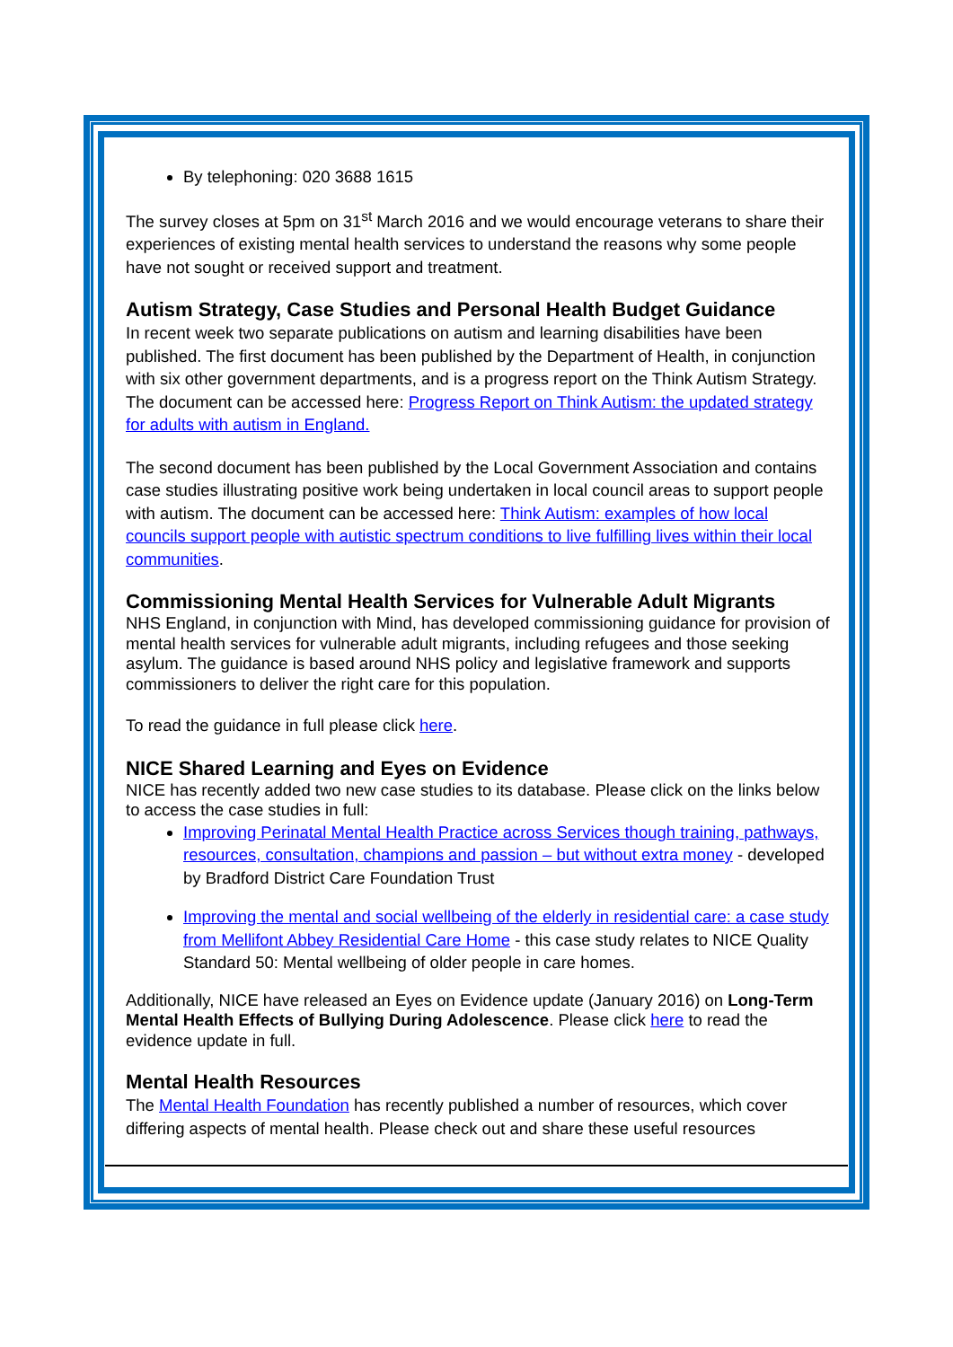By telephoning: 020 3688 1615
The survey closes at 5pm on 31<sup>st</sup> March 2016 and we would encourage veterans to share their experiences of existing mental health services to understand the reasons why some people have not sought or received support and treatment.
Autism Strategy, Case Studies and Personal Health Budget Guidance
In recent week two separate publications on autism and learning disabilities have been published. The first document has been published by the Department of Health, in conjunction with six other government departments, and is a progress report on the Think Autism Strategy. The document can be accessed here: Progress Report on Think Autism: the updated strategy for adults with autism in England.
The second document has been published by the Local Government Association and contains case studies illustrating positive work being undertaken in local council areas to support people with autism. The document can be accessed here: Think Autism: examples of how local councils support people with autistic spectrum conditions to live fulfilling lives within their local communities.
Commissioning Mental Health Services for Vulnerable Adult Migrants
NHS England, in conjunction with Mind, has developed commissioning guidance for provision of mental health services for vulnerable adult migrants, including refugees and those seeking asylum. The guidance is based around NHS policy and legislative framework and supports commissioners to deliver the right care for this population.
To read the guidance in full please click here.
NICE Shared Learning and Eyes on Evidence
NICE has recently added two new case studies to its database. Please click on the links below to access the case studies in full:
Improving Perinatal Mental Health Practice across Services though training, pathways, resources, consultation, champions and passion – but without extra money - developed by Bradford District Care Foundation Trust
Improving the mental and social wellbeing of the elderly in residential care: a case study from Mellifont Abbey Residential Care Home - this case study relates to NICE Quality Standard 50: Mental wellbeing of older people in care homes.
Additionally, NICE have released an Eyes on Evidence update (January 2016) on Long-Term Mental Health Effects of Bullying During Adolescence. Please click here to read the evidence update in full.
Mental Health Resources
The Mental Health Foundation has recently published a number of resources, which cover differing aspects of mental health. Please check out and share these useful resources